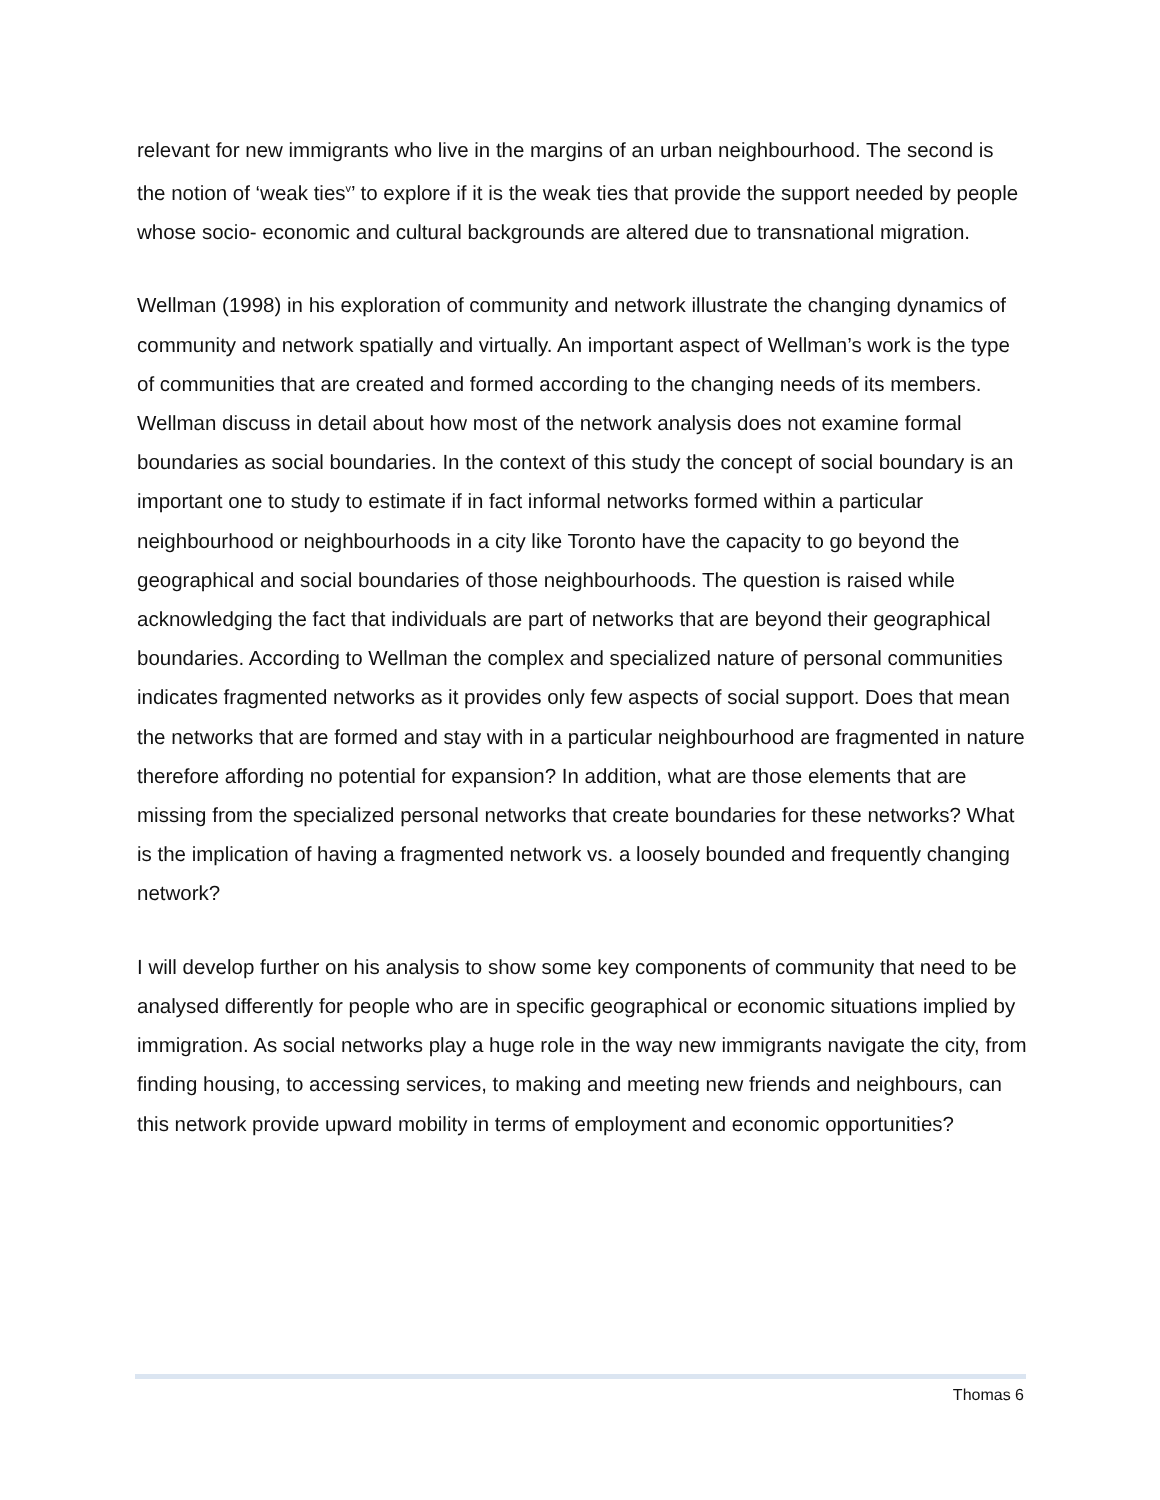relevant for new immigrants who live in the margins of an urban neighbourhood. The second is the notion of ‘weak ties<sup>v</sup>’ to explore if it is the weak ties that provide the support needed by people whose socio- economic and cultural backgrounds are altered due to transnational migration.
Wellman (1998) in his exploration of community and network illustrate the changing dynamics of community and network spatially and virtually. An important aspect of Wellman’s work is the type of communities that are created and formed according to the changing needs of its members. Wellman discuss in detail about how most of the network analysis does not examine formal boundaries as social boundaries. In the context of this study the concept of social boundary is an important one to study to estimate if in fact informal networks formed within a particular neighbourhood or neighbourhoods in a city like Toronto have the capacity to go beyond the geographical and social boundaries of those neighbourhoods. The question is raised while acknowledging the fact that individuals are part of networks that are beyond their geographical boundaries. According to Wellman the complex and specialized nature of personal communities indicates fragmented networks as it provides only few aspects of social support. Does that mean the networks that are formed and stay with in a particular neighbourhood are fragmented in nature therefore affording no potential for expansion? In addition, what are those elements that are missing from the specialized personal networks that create boundaries for these networks? What is the implication of having a fragmented network vs. a loosely bounded and frequently changing network?
I will develop further on his analysis to show some key components of community that need to be analysed differently for people who are in specific geographical or economic situations implied by immigration. As social networks play a huge role in the way new immigrants navigate the city, from finding housing, to accessing services, to making and meeting new friends and neighbours, can this network provide upward mobility in terms of employment and economic opportunities?
Thomas 6